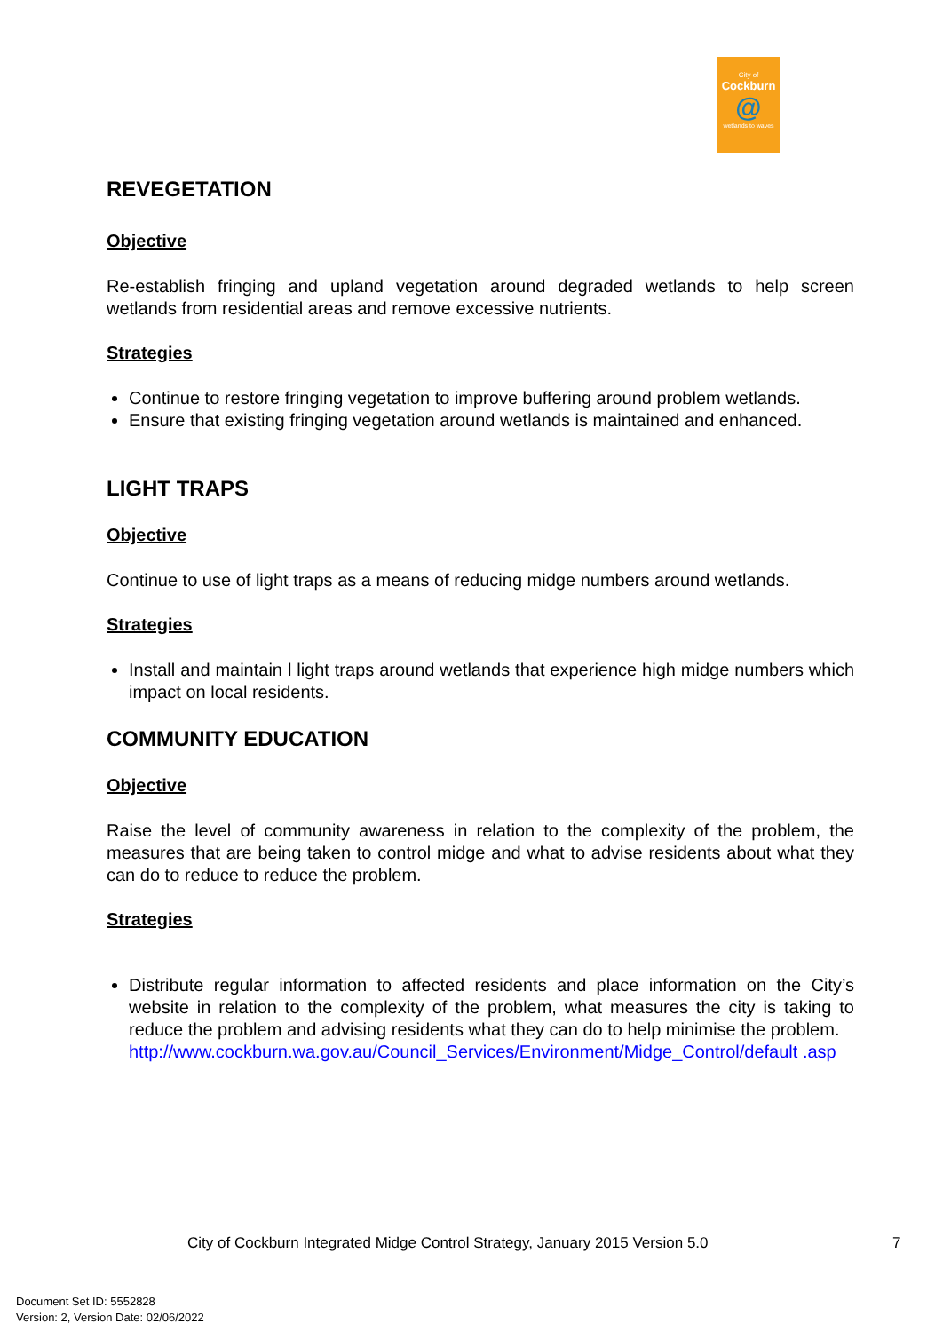City of
Cockburn
@
wetlands to waves
REVEGETATION
Objective
Re-establish fringing and upland vegetation around degraded wetlands to help screen wetlands from residential areas and remove excessive nutrients.
Strategies
Continue to restore fringing vegetation to improve buffering around problem wetlands.
Ensure that existing fringing vegetation around wetlands is maintained and enhanced.
LIGHT TRAPS
Objective
Continue to use of light traps as a means of reducing midge numbers around wetlands.
Strategies
Install and maintain l light traps around wetlands that experience high midge numbers which impact on local residents.
COMMUNITY EDUCATION
Objective
Raise the level of community awareness in relation to the complexity of the problem, the measures that are being taken to control midge and what to advise residents about what they can do to reduce to reduce the problem.
Strategies
Distribute regular information to affected residents and place information on the City’s website in relation to the complexity of the problem, what measures the city is taking to reduce the problem and advising residents what they can do to help minimise the problem.
http://www.cockburn.wa.gov.au/Council_Services/Environment/Midge_Control/default .asp
City of Cockburn Integrated Midge Control Strategy, January 2015 Version 5.0
7
Document Set ID: 5552828
Version: 2, Version Date: 02/06/2022